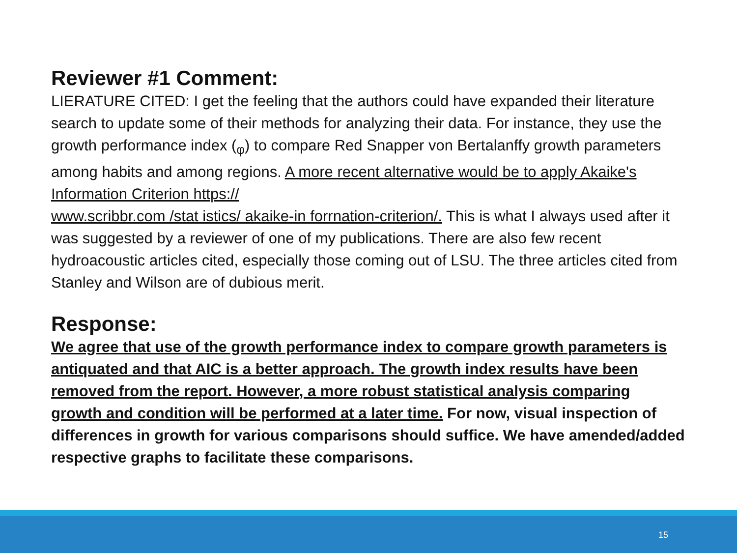Reviewer #1 Comment:
LIERATURE CITED: I get the feeling that the authors could have expanded their literature search to update some of their methods for analyzing their data. For instance, they use the growth performance index (<sub>φ</sub>) to compare Red Snapper von Bertalanffy growth parameters among habits and among regions. A more recent alternative would be to apply Akaike's Information Criterion https://
www.scribbr.com /stat istics/ akaike-in forrnation-criterion/. This is what I always used after it was suggested by a reviewer of one of my publications. There are also few recent hydroacoustic articles cited, especially those coming out of LSU. The three articles cited from Stanley and Wilson are of dubious merit.
Response:
We agree that use of the growth performance index to compare growth parameters is antiquated and that AIC is a better approach. The growth index results have been removed from the report. However, a more robust statistical analysis comparing growth and condition will be performed at a later time. For now, visual inspection of differences in growth for various comparisons should suffice. We have amended/added respective graphs to facilitate these comparisons.
15